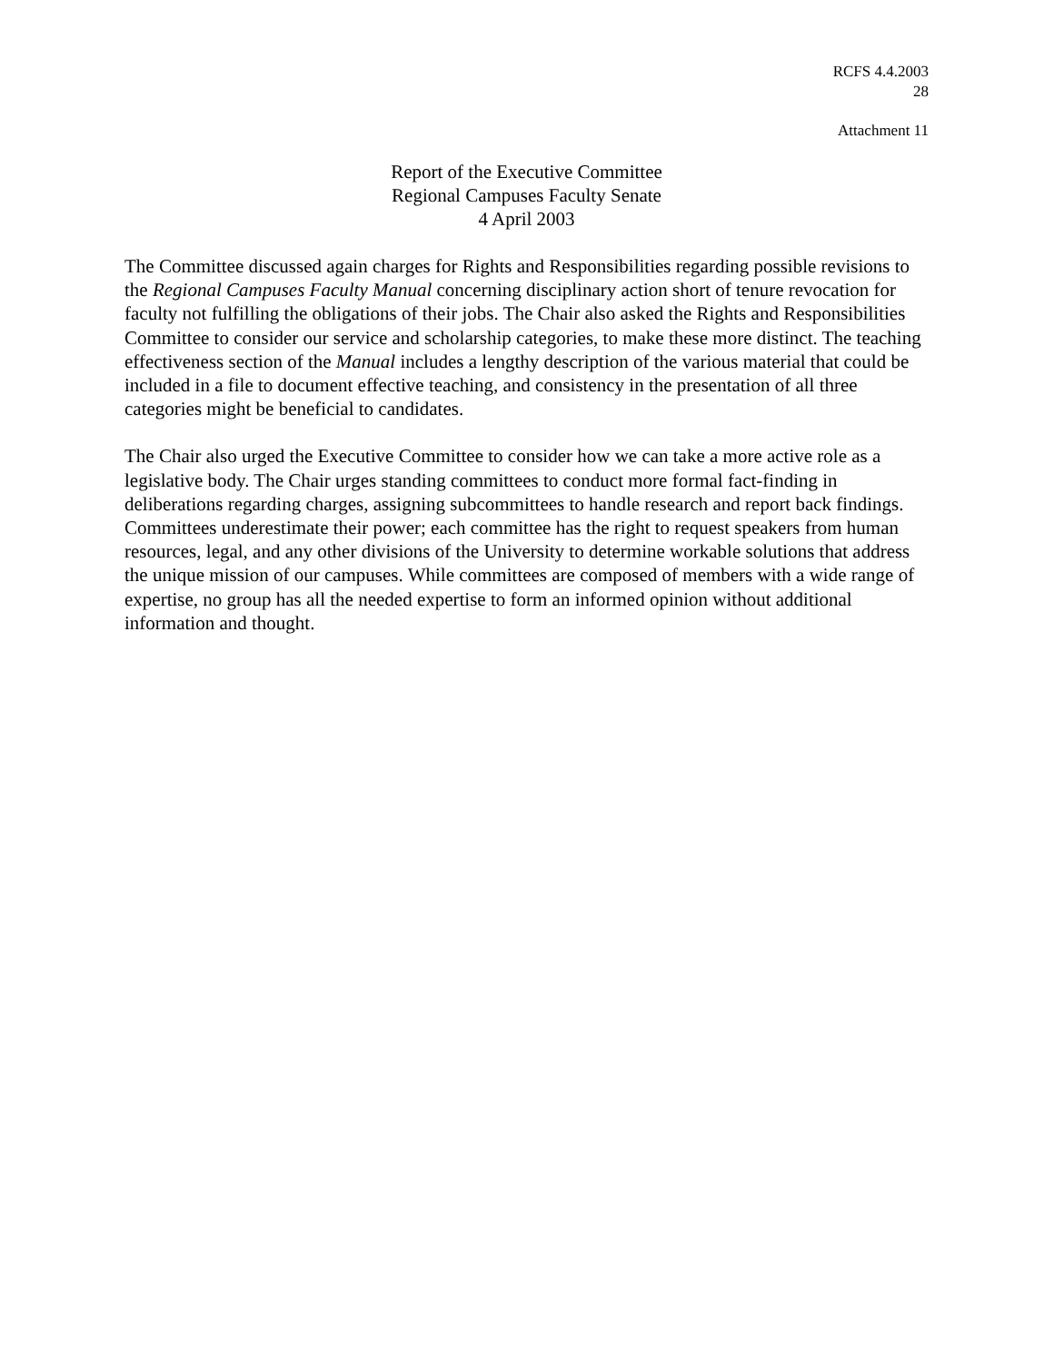RCFS 4.4.2003
28
Attachment 11
Report of the Executive Committee
Regional Campuses Faculty Senate
4 April 2003
The Committee discussed again charges for Rights and Responsibilities regarding possible revisions to the Regional Campuses Faculty Manual concerning disciplinary action short of tenure revocation for faculty not fulfilling the obligations of their jobs. The Chair also asked the Rights and Responsibilities Committee to consider our service and scholarship categories, to make these more distinct. The teaching effectiveness section of the Manual includes a lengthy description of the various material that could be included in a file to document effective teaching, and consistency in the presentation of all three categories might be beneficial to candidates.
The Chair also urged the Executive Committee to consider how we can take a more active role as a legislative body. The Chair urges standing committees to conduct more formal fact-finding in deliberations regarding charges, assigning subcommittees to handle research and report back findings. Committees underestimate their power; each committee has the right to request speakers from human resources, legal, and any other divisions of the University to determine workable solutions that address the unique mission of our campuses. While committees are composed of members with a wide range of expertise, no group has all the needed expertise to form an informed opinion without additional information and thought.